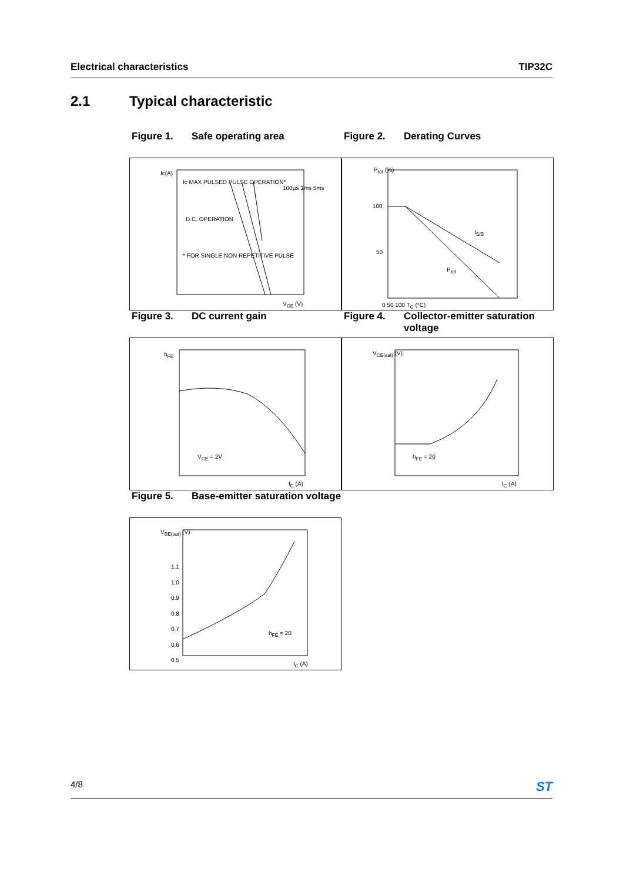Electrical characteristics TIP32C
2.1 Typical characteristic
Figure 1. Safe operating area
Ic MAX PULSED PULSE OPERATION*
D.C. OPERATION
* FOR SINGLE NON REPETITIVE PULSE
100µs 1ms 5ms
Ic(A)
V<sub>CE</sub> (V)
Figure 2. Derating Curves
P<sub>tot</sub> (%)
100
50
I<sub>S/B</sub>
P<sub>tot</sub>
0 50 100 T<sub>C</sub> (°C)
Figure 3. DC current gain
h<sub>FE</sub>
V<sub>CE</sub> = 2V
I<sub>C</sub> (A)
Figure 4. Collector-emitter saturation voltage
V<sub>CE(sat)</sub> (V)
h<sub>FE</sub> = 20
I<sub>C</sub> (A)
Figure 5. Base-emitter saturation voltage
V<sub>BE(sat)</sub> (V)
1.1
1.0
0.9
0.8
0.7
0.6
0.5
h<sub>FE</sub> = 20
I<sub>C</sub> (A)
4/8 ST